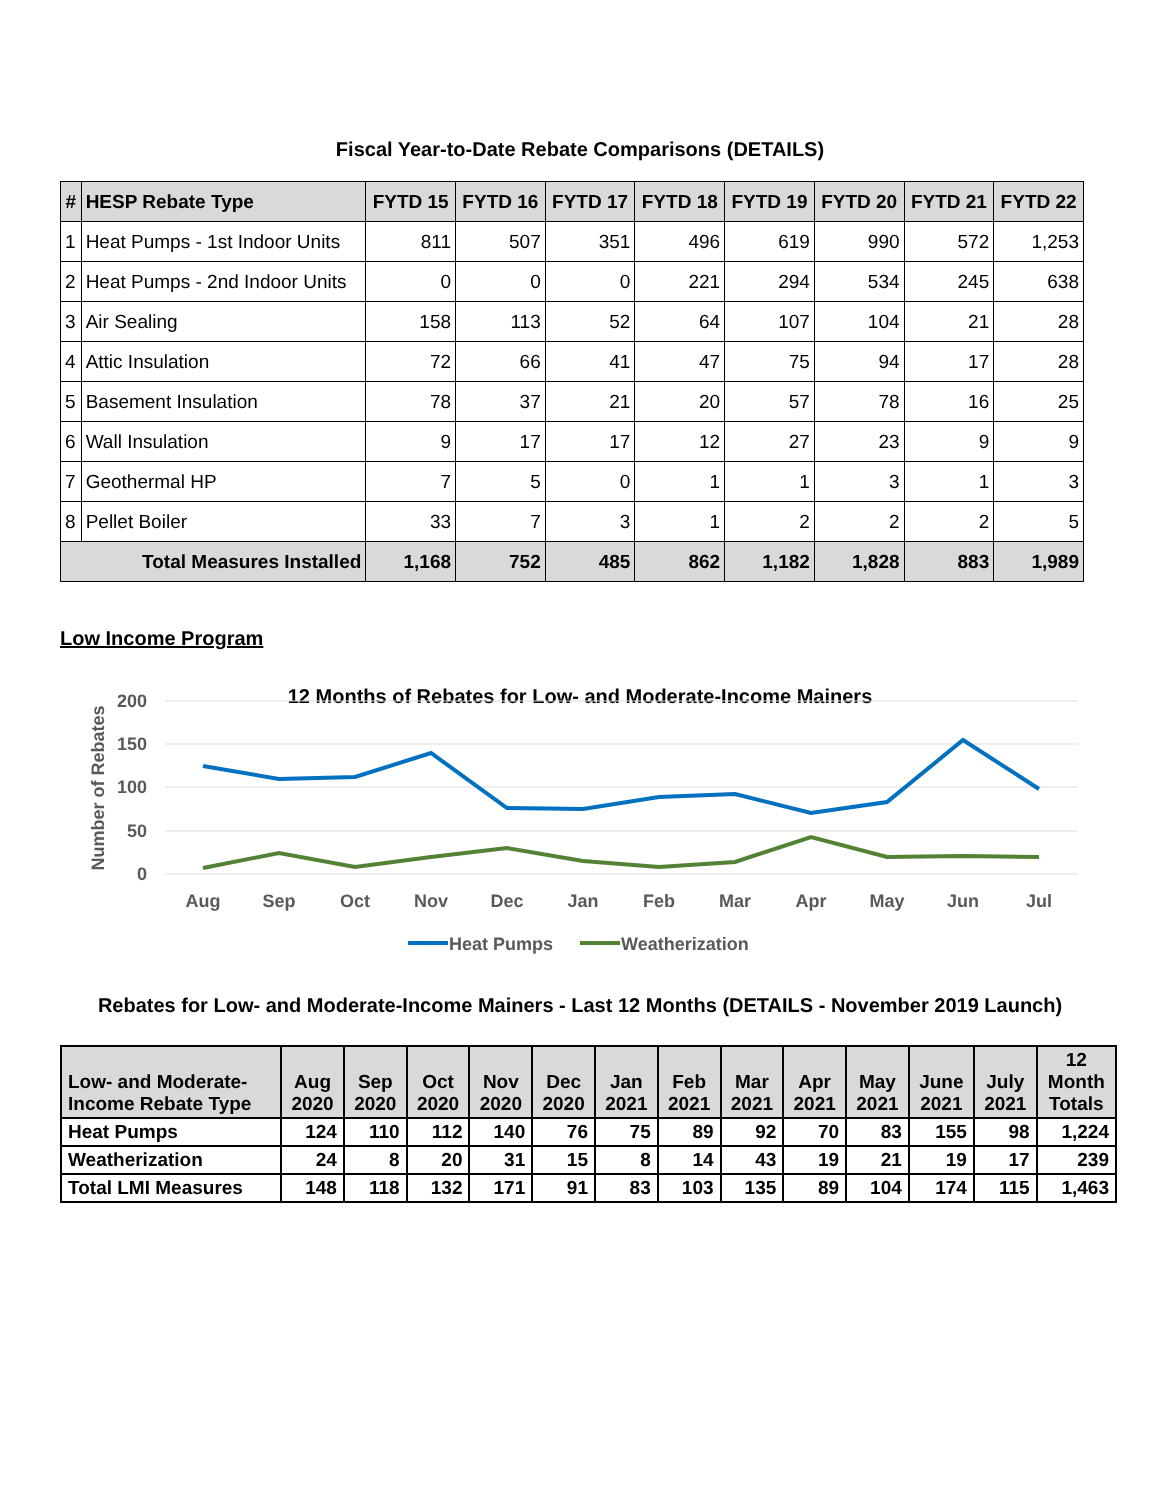Fiscal Year-to-Date Rebate Comparisons (DETAILS)
| # | HESP Rebate Type | FYTD 15 | FYTD 16 | FYTD 17 | FYTD 18 | FYTD 19 | FYTD 20 | FYTD 21 | FYTD 22 |
| --- | --- | --- | --- | --- | --- | --- | --- | --- | --- |
| 1 | Heat Pumps - 1st Indoor Units | 811 | 507 | 351 | 496 | 619 | 990 | 572 | 1,253 |
| 2 | Heat Pumps - 2nd Indoor Units | 0 | 0 | 0 | 221 | 294 | 534 | 245 | 638 |
| 3 | Air Sealing | 158 | 113 | 52 | 64 | 107 | 104 | 21 | 28 |
| 4 | Attic Insulation | 72 | 66 | 41 | 47 | 75 | 94 | 17 | 28 |
| 5 | Basement Insulation | 78 | 37 | 21 | 20 | 57 | 78 | 16 | 25 |
| 6 | Wall Insulation | 9 | 17 | 17 | 12 | 27 | 23 | 9 | 9 |
| 7 | Geothermal HP | 7 | 5 | 0 | 1 | 1 | 3 | 1 | 3 |
| 8 | Pellet Boiler | 33 | 7 | 3 | 1 | 2 | 2 | 2 | 5 |
| Total Measures Installed | | 1,168 | 752 | 485 | 862 | 1,182 | 1,828 | 883 | 1,989 |
Low Income Program
12 Months of Rebates for Low- and Moderate-Income Mainers
200
150
100
50
0
Number of Rebates
Aug
Sep
Oct
Nov
Dec
Jan
Feb
Mar
Apr
May
Jun
Jul
Heat Pumps
Weatherization
Rebates for Low- and Moderate-Income Mainers - Last 12 Months (DETAILS - November 2019 Launch)
| Low- and Moderate- Income Rebate Type | Aug 2020 | Sep 2020 | Oct 2020 | Nov 2020 | Dec 2020 | Jan 2021 | Feb 2021 | Mar 2021 | Apr 2021 | May 2021 | June 2021 | July 2021 | 12 Month Totals |
| --- | --- | --- | --- | --- | --- | --- | --- | --- | --- | --- | --- | --- | --- |
| Heat Pumps | 124 | 110 | 112 | 140 | 76 | 75 | 89 | 92 | 70 | 83 | 155 | 98 | 1,224 |
| Weatherization | 24 | 8 | 20 | 31 | 15 | 8 | 14 | 43 | 19 | 21 | 19 | 17 | 239 |
| Total LMI Measures | 148 | 118 | 132 | 171 | 91 | 83 | 103 | 135 | 89 | 104 | 174 | 115 | 1,463 |